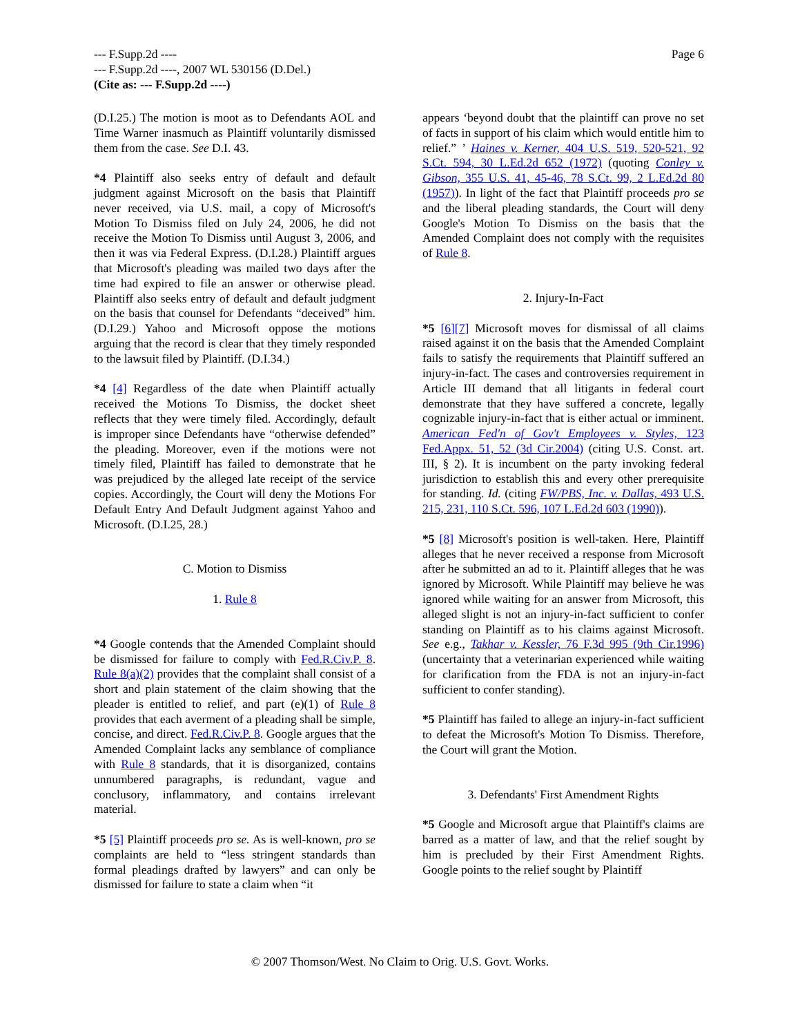Page 6 --- F.Supp.2d ----
--- F.Supp.2d ----, 2007 WL 530156 (D.Del.)
(Cite as: --- F.Supp.2d ----)
(D.I.25.) The motion is moot as to Defendants AOL and Time Warner inasmuch as Plaintiff voluntarily dismissed them from the case. See D.I. 43.
*4 Plaintiff also seeks entry of default and default judgment against Microsoft on the basis that Plaintiff never received, via U.S. mail, a copy of Microsoft's Motion To Dismiss filed on July 24, 2006, he did not receive the Motion To Dismiss until August 3, 2006, and then it was via Federal Express. (D.I.28.) Plaintiff argues that Microsoft's pleading was mailed two days after the time had expired to file an answer or otherwise plead. Plaintiff also seeks entry of default and default judgment on the basis that counsel for Defendants “deceived” him. (D.I.29.) Yahoo and Microsoft oppose the motions arguing that the record is clear that they timely responded to the lawsuit filed by Plaintiff. (D.I.34.)
*4 [4] Regardless of the date when Plaintiff actually received the Motions To Dismiss, the docket sheet reflects that they were timely filed. Accordingly, default is improper since Defendants have “otherwise defended” the pleading. Moreover, even if the motions were not timely filed, Plaintiff has failed to demonstrate that he was prejudiced by the alleged late receipt of the service copies. Accordingly, the Court will deny the Motions For Default Entry And Default Judgment against Yahoo and Microsoft. (D.I.25, 28.)
C. Motion to Dismiss
1. Rule 8
*4 Google contends that the Amended Complaint should be dismissed for failure to comply with Fed.R.Civ.P. 8. Rule 8(a)(2) provides that the complaint shall consist of a short and plain statement of the claim showing that the pleader is entitled to relief, and part (e)(1) of Rule 8 provides that each averment of a pleading shall be simple, concise, and direct. Fed.R.Civ.P. 8. Google argues that the Amended Complaint lacks any semblance of compliance with Rule 8 standards, that it is disorganized, contains unnumbered paragraphs, is redundant, vague and conclusory, inflammatory, and contains irrelevant material.
*5 [5] Plaintiff proceeds pro se. As is well-known, pro se complaints are held to “less stringent standards than formal pleadings drafted by lawyers” and can only be dismissed for failure to state a claim when “it
appears ‘beyond doubt that the plaintiff can prove no set of facts in support of his claim which would entitle him to relief.” ’ Haines v. Kerner, 404 U.S. 519, 520-521, 92 S.Ct. 594, 30 L.Ed.2d 652 (1972) (quoting Conley v. Gibson, 355 U.S. 41, 45-46, 78 S.Ct. 99, 2 L.Ed.2d 80 (1957)). In light of the fact that Plaintiff proceeds pro se and the liberal pleading standards, the Court will deny Google's Motion To Dismiss on the basis that the Amended Complaint does not comply with the requisites of Rule 8.
2. Injury-In-Fact
*5 [6][7] Microsoft moves for dismissal of all claims raised against it on the basis that the Amended Complaint fails to satisfy the requirements that Plaintiff suffered an injury-in-fact. The cases and controversies requirement in Article III demand that all litigants in federal court demonstrate that they have suffered a concrete, legally cognizable injury-in-fact that is either actual or imminent. American Fed'n of Gov't Employees v. Styles, 123 Fed.Appx. 51, 52 (3d Cir.2004) (citing U.S. Const. art. III, § 2). It is incumbent on the party invoking federal jurisdiction to establish this and every other prerequisite for standing. Id. (citing FW/PBS, Inc. v. Dallas, 493 U.S. 215, 231, 110 S.Ct. 596, 107 L.Ed.2d 603 (1990)).
*5 [8] Microsoft's position is well-taken. Here, Plaintiff alleges that he never received a response from Microsoft after he submitted an ad to it. Plaintiff alleges that he was ignored by Microsoft. While Plaintiff may believe he was ignored while waiting for an answer from Microsoft, this alleged slight is not an injury-in-fact sufficient to confer standing on Plaintiff as to his claims against Microsoft. See e.g., Takhar v. Kessler, 76 F.3d 995 (9th Cir.1996) (uncertainty that a veterinarian experienced while waiting for clarification from the FDA is not an injury-in-fact sufficient to confer standing).
*5 Plaintiff has failed to allege an injury-in-fact sufficient to defeat the Microsoft's Motion To Dismiss. Therefore, the Court will grant the Motion.
3. Defendants' First Amendment Rights
*5 Google and Microsoft argue that Plaintiff's claims are barred as a matter of law, and that the relief sought by him is precluded by their First Amendment Rights. Google points to the relief sought by Plaintiff
© 2007 Thomson/West. No Claim to Orig. U.S. Govt. Works.